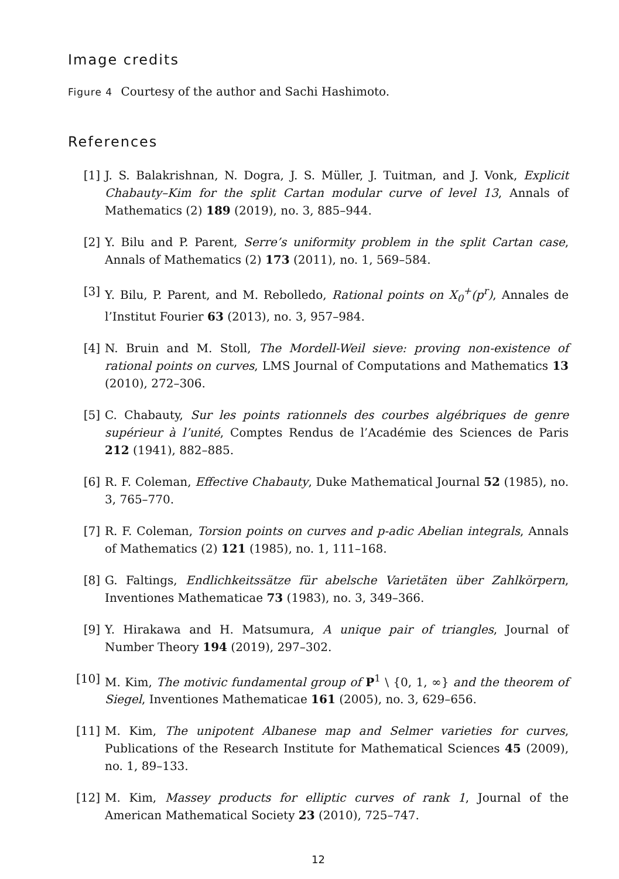Image credits
Figure 4 Courtesy of the author and Sachi Hashimoto.
References
[1] J. S. Balakrishnan, N. Dogra, J. S. Müller, J. Tuitman, and J. Vonk, Explicit Chabauty–Kim for the split Cartan modular curve of level 13, Annals of Mathematics (2) 189 (2019), no. 3, 885–944.
[2] Y. Bilu and P. Parent, Serre’s uniformity problem in the split Cartan case, Annals of Mathematics (2) 173 (2011), no. 1, 569–584.
[3] Y. Bilu, P. Parent, and M. Rebolledo, Rational points on X<sub>0</sub><sup>+</sup>(p<sup>r</sup>), Annales de l’Institut Fourier 63 (2013), no. 3, 957–984.
[4] N. Bruin and M. Stoll, The Mordell-Weil sieve: proving non-existence of rational points on curves, LMS Journal of Computations and Mathematics 13 (2010), 272–306.
[5] C. Chabauty, Sur les points rationnels des courbes algébriques de genre supérieur à l’unité, Comptes Rendus de l’Académie des Sciences de Paris 212 (1941), 882–885.
[6] R. F. Coleman, Effective Chabauty, Duke Mathematical Journal 52 (1985), no. 3, 765–770.
[7] R. F. Coleman, Torsion points on curves and p-adic Abelian integrals, Annals of Mathematics (2) 121 (1985), no. 1, 111–168.
[8] G. Faltings, Endlichkeitssätze für abelsche Varietäten über Zahlkörpern, Inventiones Mathematicae 73 (1983), no. 3, 349–366.
[9] Y. Hirakawa and H. Matsumura, A unique pair of triangles, Journal of Number Theory 194 (2019), 297–302.
[10] M. Kim, The motivic fundamental group of P<sup>1</sup> \ {0, 1, ∞} and the theorem of Siegel, Inventiones Mathematicae 161 (2005), no. 3, 629–656.
[11] M. Kim, The unipotent Albanese map and Selmer varieties for curves, Publications of the Research Institute for Mathematical Sciences 45 (2009), no. 1, 89–133.
[12] M. Kim, Massey products for elliptic curves of rank 1, Journal of the American Mathematical Society 23 (2010), 725–747.
12